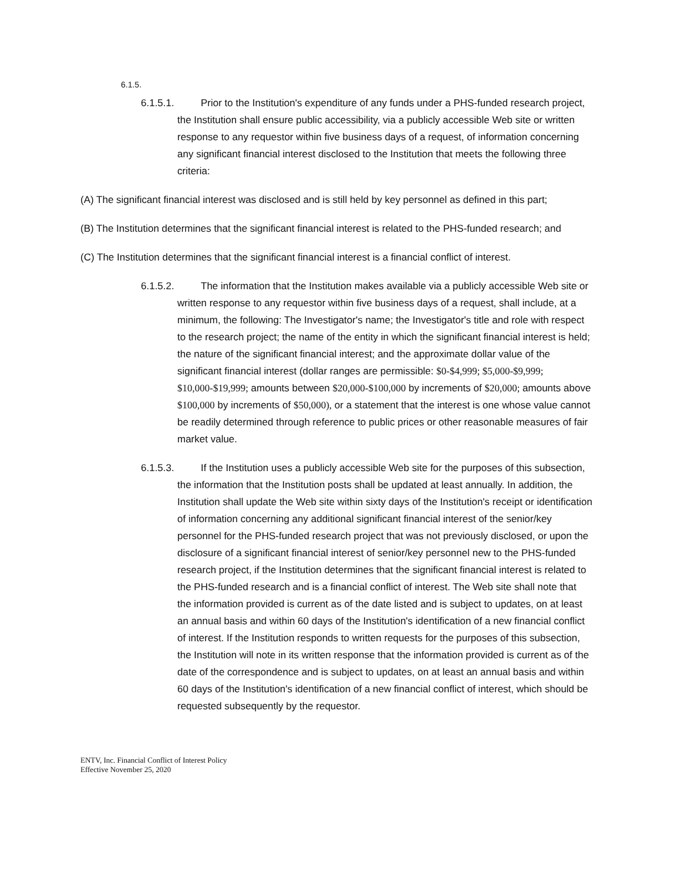6.1.5.
6.1.5.1. Prior to the Institution's expenditure of any funds under a PHS-funded research project, the Institution shall ensure public accessibility, via a publicly accessible Web site or written response to any requestor within five business days of a request, of information concerning any significant financial interest disclosed to the Institution that meets the following three criteria:
(A) The significant financial interest was disclosed and is still held by key personnel as defined in this part;
(B) The Institution determines that the significant financial interest is related to the PHS-funded research; and
(C) The Institution determines that the significant financial interest is a financial conflict of interest.
6.1.5.2. The information that the Institution makes available via a publicly accessible Web site or written response to any requestor within five business days of a request, shall include, at a minimum, the following: The Investigator's name; the Investigator's title and role with respect to the research project; the name of the entity in which the significant financial interest is held; the nature of the significant financial interest; and the approximate dollar value of the significant financial interest (dollar ranges are permissible: $0-$4,999; $5,000-$9,999; $10,000-$19,999; amounts between $20,000-$100,000 by increments of $20,000; amounts above $100,000 by increments of $50,000), or a statement that the interest is one whose value cannot be readily determined through reference to public prices or other reasonable measures of fair market value.
6.1.5.3. If the Institution uses a publicly accessible Web site for the purposes of this subsection, the information that the Institution posts shall be updated at least annually. In addition, the Institution shall update the Web site within sixty days of the Institution's receipt or identification of information concerning any additional significant financial interest of the senior/key personnel for the PHS-funded research project that was not previously disclosed, or upon the disclosure of a significant financial interest of senior/key personnel new to the PHS-funded research project, if the Institution determines that the significant financial interest is related to the PHS-funded research and is a financial conflict of interest. The Web site shall note that the information provided is current as of the date listed and is subject to updates, on at least an annual basis and within 60 days of the Institution's identification of a new financial conflict of interest. If the Institution responds to written requests for the purposes of this subsection, the Institution will note in its written response that the information provided is current as of the date of the correspondence and is subject to updates, on at least an annual basis and within 60 days of the Institution's identification of a new financial conflict of interest, which should be requested subsequently by the requestor.
ENTV, Inc. Financial Conflict of Interest Policy
Effective November 25, 2020